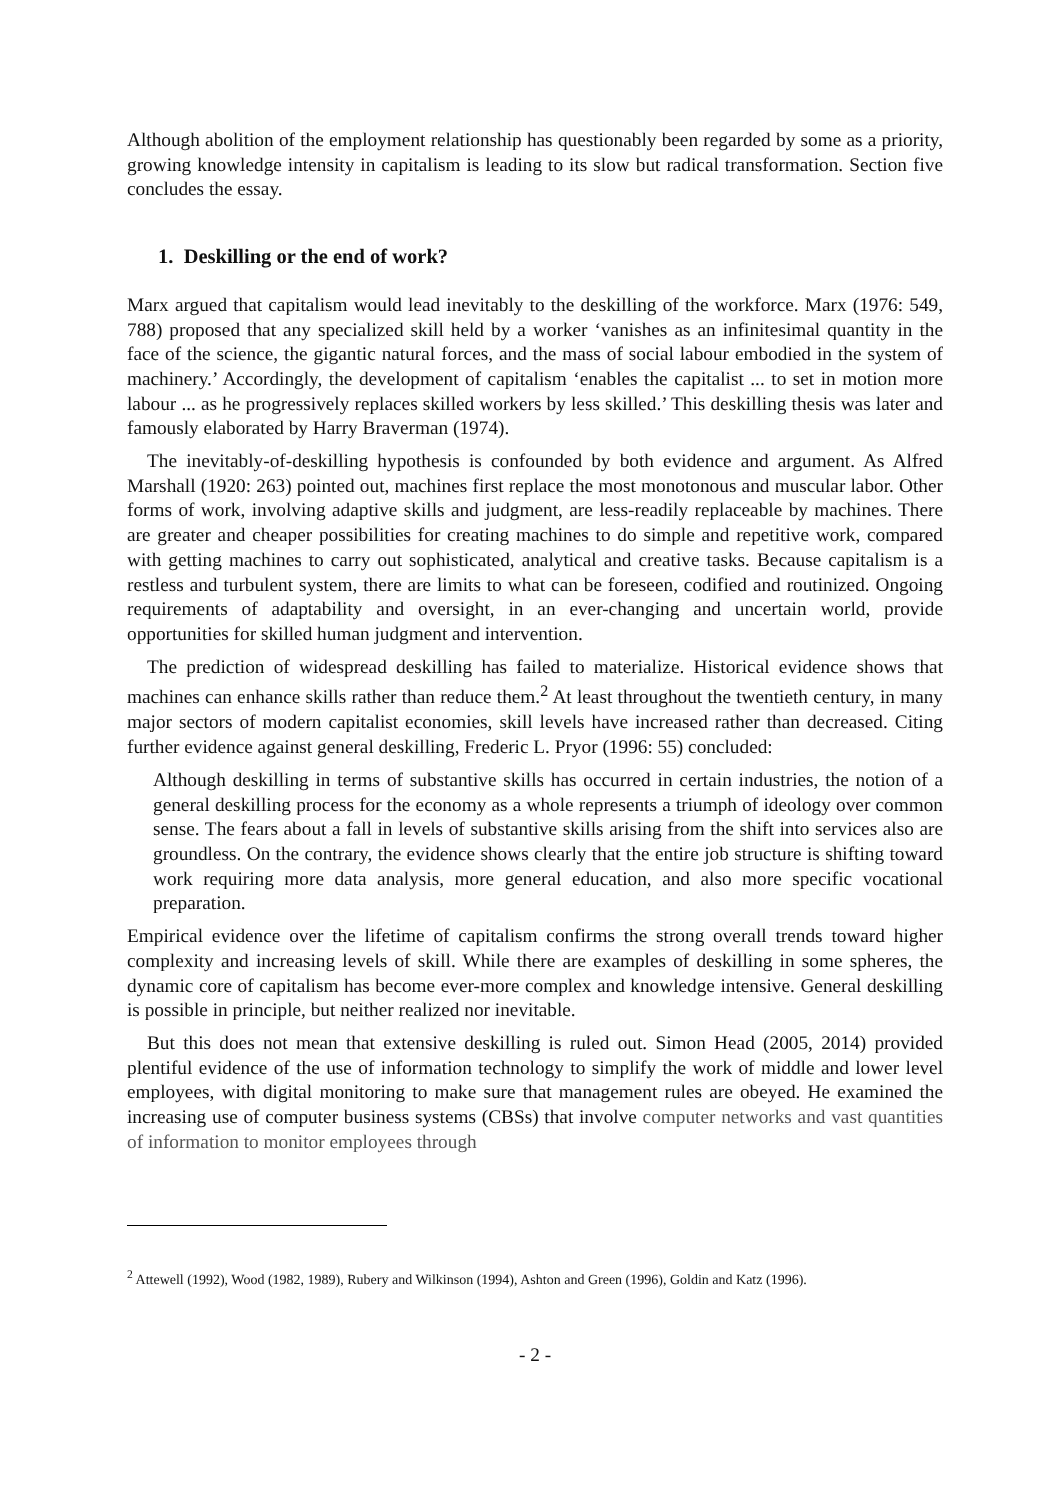Although abolition of the employment relationship has questionably been regarded by some as a priority, growing knowledge intensity in capitalism is leading to its slow but radical transformation. Section five concludes the essay.
1. Deskilling or the end of work?
Marx argued that capitalism would lead inevitably to the deskilling of the workforce. Marx (1976: 549, 788) proposed that any specialized skill held by a worker ‘vanishes as an infinitesimal quantity in the face of the science, the gigantic natural forces, and the mass of social labour embodied in the system of machinery.’ Accordingly, the development of capitalism ‘enables the capitalist ... to set in motion more labour ... as he progressively replaces skilled workers by less skilled.’ This deskilling thesis was later and famously elaborated by Harry Braverman (1974).
The inevitably-of-deskilling hypothesis is confounded by both evidence and argument. As Alfred Marshall (1920: 263) pointed out, machines first replace the most monotonous and muscular labor. Other forms of work, involving adaptive skills and judgment, are less-readily replaceable by machines. There are greater and cheaper possibilities for creating machines to do simple and repetitive work, compared with getting machines to carry out sophisticated, analytical and creative tasks. Because capitalism is a restless and turbulent system, there are limits to what can be foreseen, codified and routinized. Ongoing requirements of adaptability and oversight, in an ever-changing and uncertain world, provide opportunities for skilled human judgment and intervention.
The prediction of widespread deskilling has failed to materialize. Historical evidence shows that machines can enhance skills rather than reduce them.<sup>2</sup> At least throughout the twentieth century, in many major sectors of modern capitalist economies, skill levels have increased rather than decreased. Citing further evidence against general deskilling, Frederic L. Pryor (1996: 55) concluded:
Although deskilling in terms of substantive skills has occurred in certain industries, the notion of a general deskilling process for the economy as a whole represents a triumph of ideology over common sense. The fears about a fall in levels of substantive skills arising from the shift into services also are groundless. On the contrary, the evidence shows clearly that the entire job structure is shifting toward work requiring more data analysis, more general education, and also more specific vocational preparation.
Empirical evidence over the lifetime of capitalism confirms the strong overall trends toward higher complexity and increasing levels of skill. While there are examples of deskilling in some spheres, the dynamic core of capitalism has become ever-more complex and knowledge intensive. General deskilling is possible in principle, but neither realized nor inevitable.
But this does not mean that extensive deskilling is ruled out. Simon Head (2005, 2014) provided plentiful evidence of the use of information technology to simplify the work of middle and lower level employees, with digital monitoring to make sure that management rules are obeyed. He examined the increasing use of computer business systems (CBSs) that involve computer networks and vast quantities of information to monitor employees through
<sup>2</sup> Attewell (1992), Wood (1982, 1989), Rubery and Wilkinson (1994), Ashton and Green (1996), Goldin and Katz (1996).
- 2 -